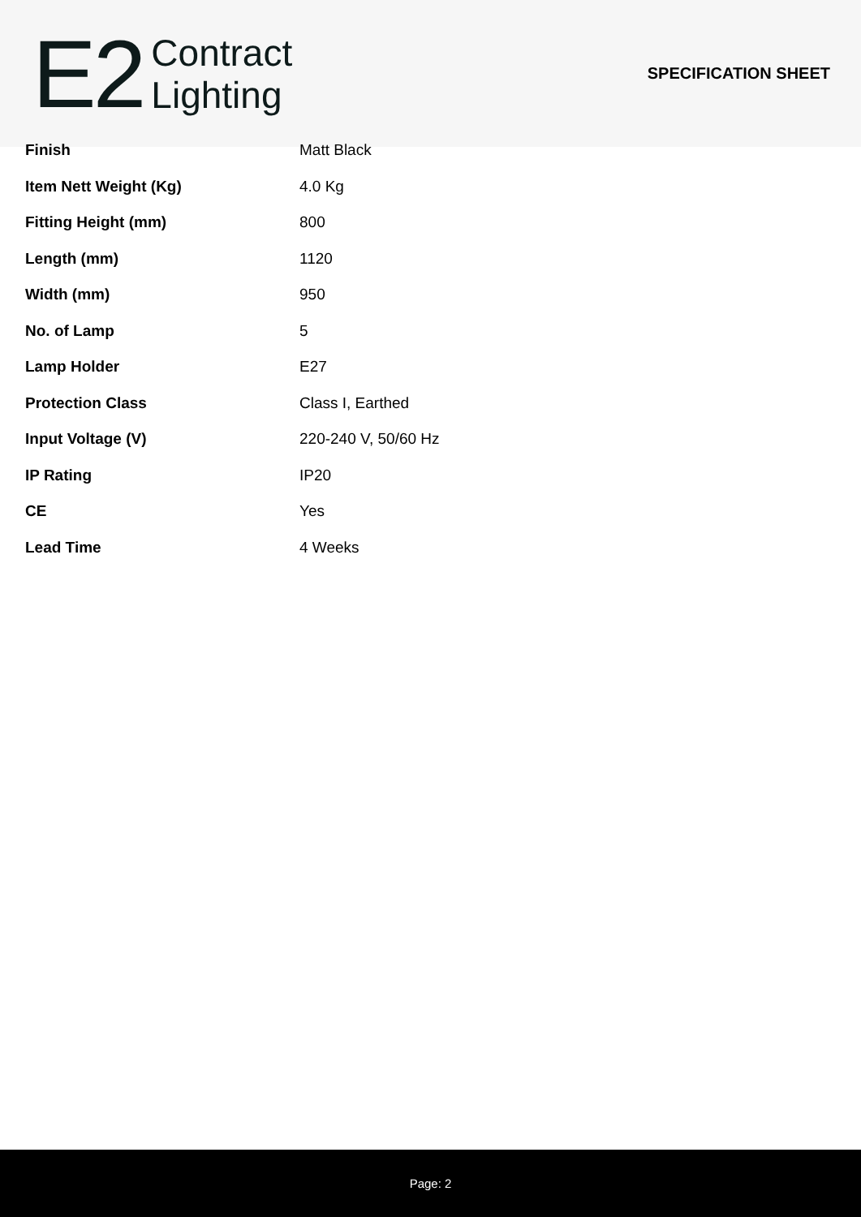E2
Contract
Lighting
SPECIFICATION SHEET
| Finish | Matt Black |
| Item Nett Weight (Kg) | 4.0 Kg |
| Fitting Height (mm) | 800 |
| Length (mm) | 1120 |
| Width (mm) | 950 |
| No. of Lamp | 5 |
| Lamp Holder | E27 |
| Protection Class | Class I, Earthed |
| Input Voltage (V) | 220-240 V, 50/60 Hz |
| IP Rating | IP20 |
| CE | Yes |
| Lead Time | 4 Weeks |
Page: 2